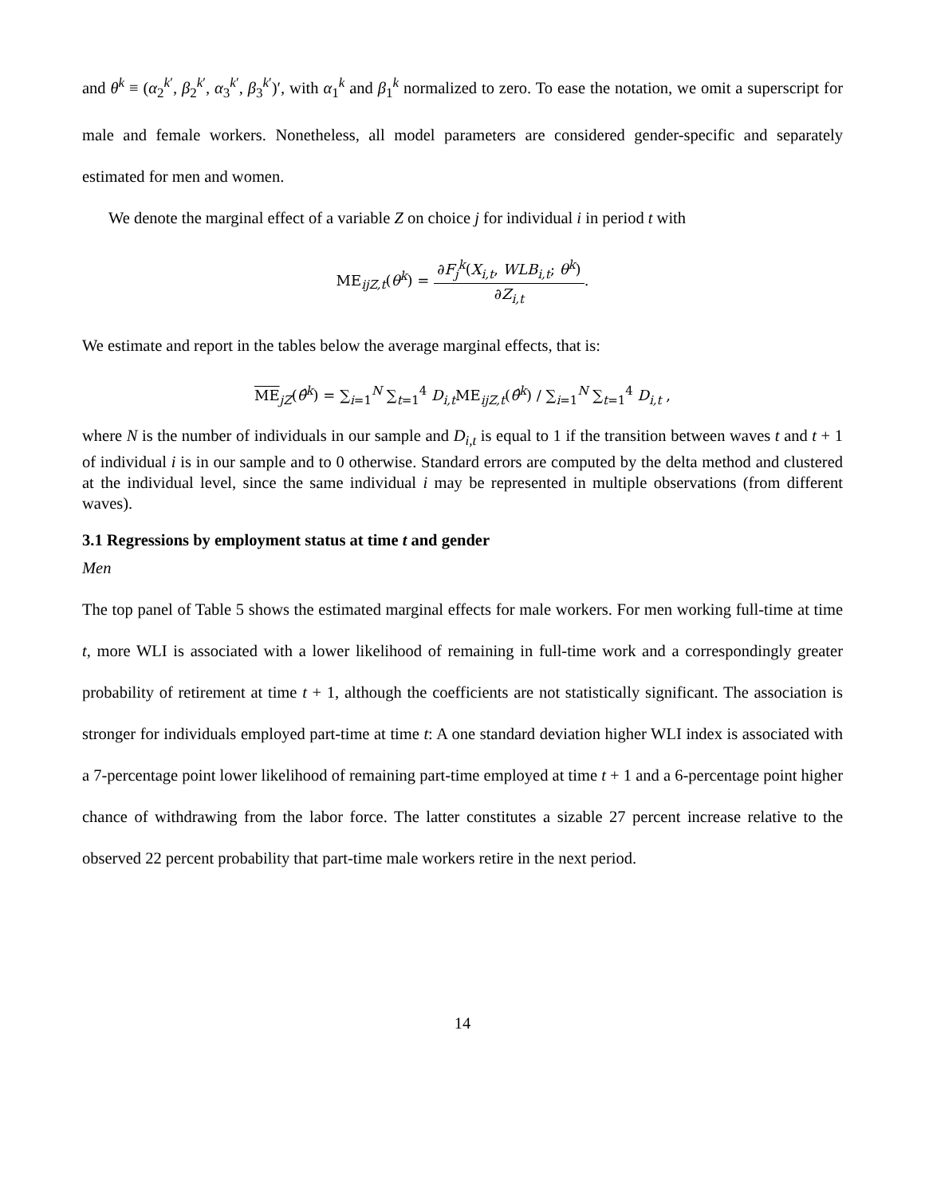and θ<sup>k</sup> ≡ (α<sub>2</sub><sup>k′</sup>, β<sub>2</sub><sup>k′</sup>, α<sub>3</sub><sup>k′</sup>, β<sub>3</sub><sup>k′</sup>)′, with α<sub>1</sub><sup>k</sup> and β<sub>1</sub><sup>k</sup> normalized to zero. To ease the notation, we omit a superscript for male and female workers. Nonetheless, all model parameters are considered gender-specific and separately estimated for men and women.
We denote the marginal effect of a variable Z on choice j for individual i in period t with
ME<sub>ijZ,t</sub>(θ<sup>k</sup>) = ∂F<sub>j</sub><sup>k</sup>(X<sub>i,t</sub>, WLB<sub>i,t</sub>; θ<sup>k</sup>) ∂Z<sub>i,t</sub>.
We estimate and report in the tables below the average marginal effects, that is:
ME<sub>jZ</sub>(θ̂<sup>k</sup>) = ∑<sub>i=1</sub><sup>N</sup> ∑<sub>t=1</sub><sup>4</sup> D<sub>i,t</sub> ME<sub>ijZ,t</sub>(θ̂<sup>k</sup>) / ∑<sub>i=1</sub><sup>N</sup> ∑<sub>t=1</sub><sup>4</sup> D<sub>i,t</sub> ,
where N is the number of individuals in our sample and D<sub>i,t</sub> is equal to 1 if the transition between waves t and t + 1 of individual i is in our sample and to 0 otherwise. Standard errors are computed by the delta method and clustered at the individual level, since the same individual i may be represented in multiple observations (from different waves).
3.1 Regressions by employment status at time t and gender
Men
The top panel of Table 5 shows the estimated marginal effects for male workers. For men working full-time at time t, more WLI is associated with a lower likelihood of remaining in full-time work and a correspondingly greater probability of retirement at time t + 1, although the coefficients are not statistically significant. The association is stronger for individuals employed part-time at time t: A one standard deviation higher WLI index is associated with a 7-percentage point lower likelihood of remaining part-time employed at time t + 1 and a 6-percentage point higher chance of withdrawing from the labor force. The latter constitutes a sizable 27 percent increase relative to the observed 22 percent probability that part-time male workers retire in the next period.
14